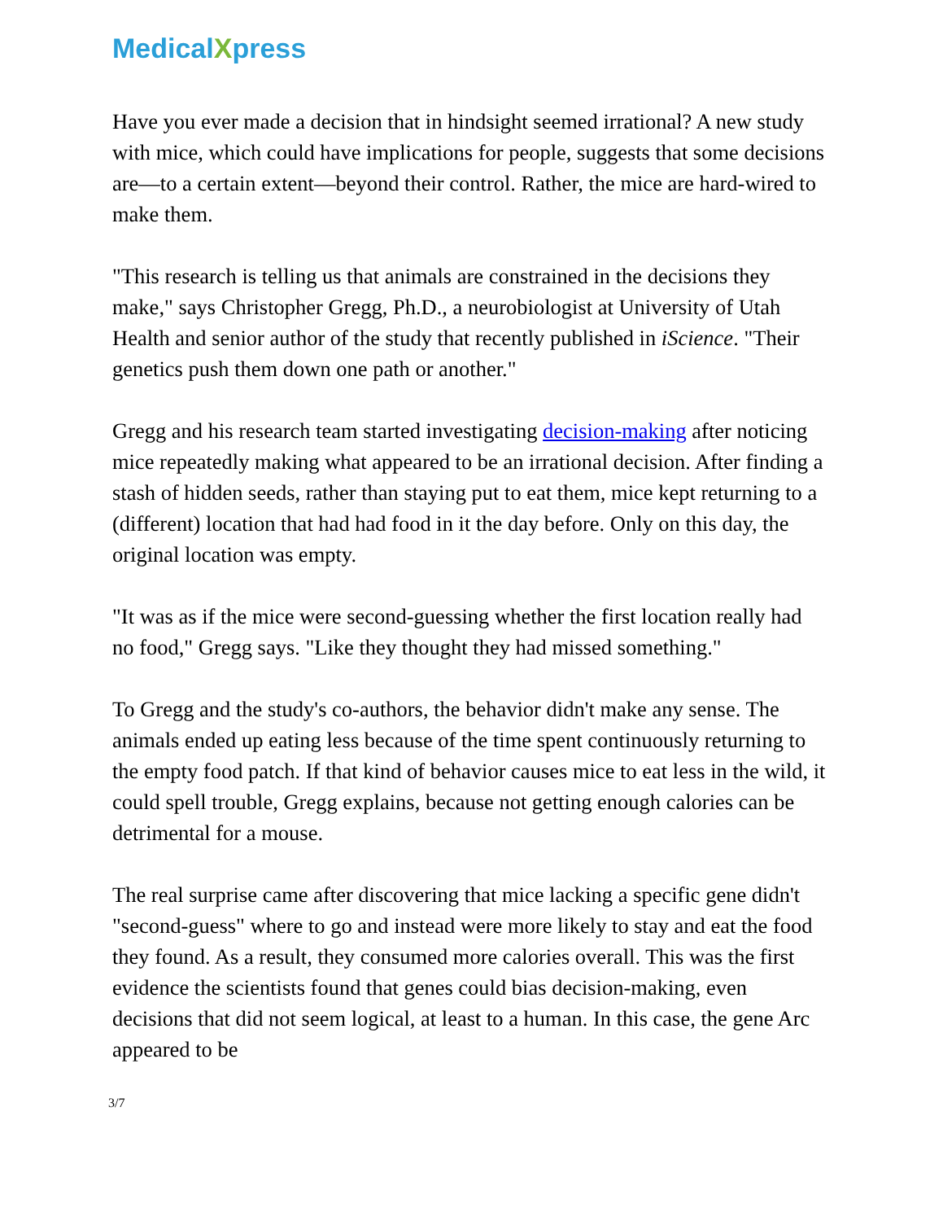MedicalXpress
Have you ever made a decision that in hindsight seemed irrational? A new study with mice, which could have implications for people, suggests that some decisions are—to a certain extent—beyond their control. Rather, the mice are hard-wired to make them.
"This research is telling us that animals are constrained in the decisions they make," says Christopher Gregg, Ph.D., a neurobiologist at University of Utah Health and senior author of the study that recently published in iScience. "Their genetics push them down one path or another."
Gregg and his research team started investigating decision-making after noticing mice repeatedly making what appeared to be an irrational decision. After finding a stash of hidden seeds, rather than staying put to eat them, mice kept returning to a (different) location that had had food in it the day before. Only on this day, the original location was empty.
"It was as if the mice were second-guessing whether the first location really had no food," Gregg says. "Like they thought they had missed something."
To Gregg and the study's co-authors, the behavior didn't make any sense. The animals ended up eating less because of the time spent continuously returning to the empty food patch. If that kind of behavior causes mice to eat less in the wild, it could spell trouble, Gregg explains, because not getting enough calories can be detrimental for a mouse.
The real surprise came after discovering that mice lacking a specific gene didn't "second-guess" where to go and instead were more likely to stay and eat the food they found. As a result, they consumed more calories overall. This was the first evidence the scientists found that genes could bias decision-making, even decisions that did not seem logical, at least to a human. In this case, the gene Arc appeared to be
3/7